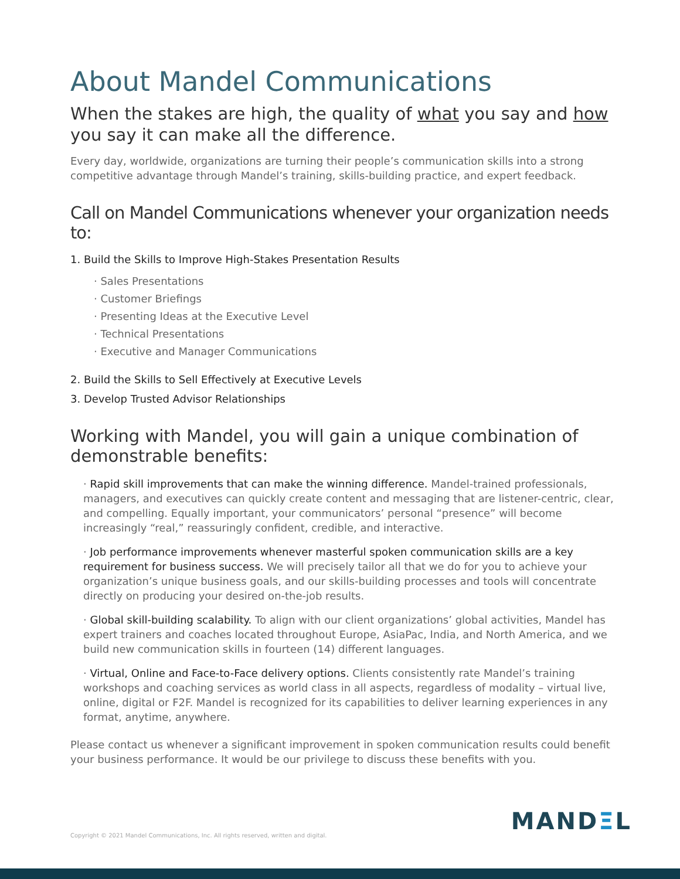About Mandel Communications
When the stakes are high, the quality of what you say and how you say it can make all the difference.
Every day, worldwide, organizations are turning their people’s communication skills into a strong competitive advantage through Mandel’s training, skills-building practice, and expert feedback.
Call on Mandel Communications whenever your organization needs to:
1. Build the Skills to Improve High-Stakes Presentation Results
· Sales Presentations
· Customer Briefings
· Presenting Ideas at the Executive Level
· Technical Presentations
· Executive and Manager Communications
2. Build the Skills to Sell Effectively at Executive Levels
3. Develop Trusted Advisor Relationships
Working with Mandel, you will gain a unique combination of demonstrable benefits:
· Rapid skill improvements that can make the winning difference. Mandel-trained professionals, managers, and executives can quickly create content and messaging that are listener-centric, clear, and compelling. Equally important, your communicators’ personal “presence” will become increasingly “real,” reassuringly confident, credible, and interactive.
· Job performance improvements whenever masterful spoken communication skills are a key requirement for business success. We will precisely tailor all that we do for you to achieve your organization’s unique business goals, and our skills-building processes and tools will concentrate directly on producing your desired on-the-job results.
· Global skill-building scalability. To align with our client organizations’ global activities, Mandel has expert trainers and coaches located throughout Europe, AsiaPac, India, and North America, and we build new communication skills in fourteen (14) different languages.
· Virtual, Online and Face-to-Face delivery options. Clients consistently rate Mandel’s training workshops and coaching services as world class in all aspects, regardless of modality – virtual live, online, digital or F2F. Mandel is recognized for its capabilities to deliver learning experiences in any format, anytime, anywhere.
Please contact us whenever a significant improvement in spoken communication results could benefit your business performance. It would be our privilege to discuss these benefits with you.
MANDΞL
Copyright © 2021 Mandel Communications, Inc. All rights reserved, written and digital.